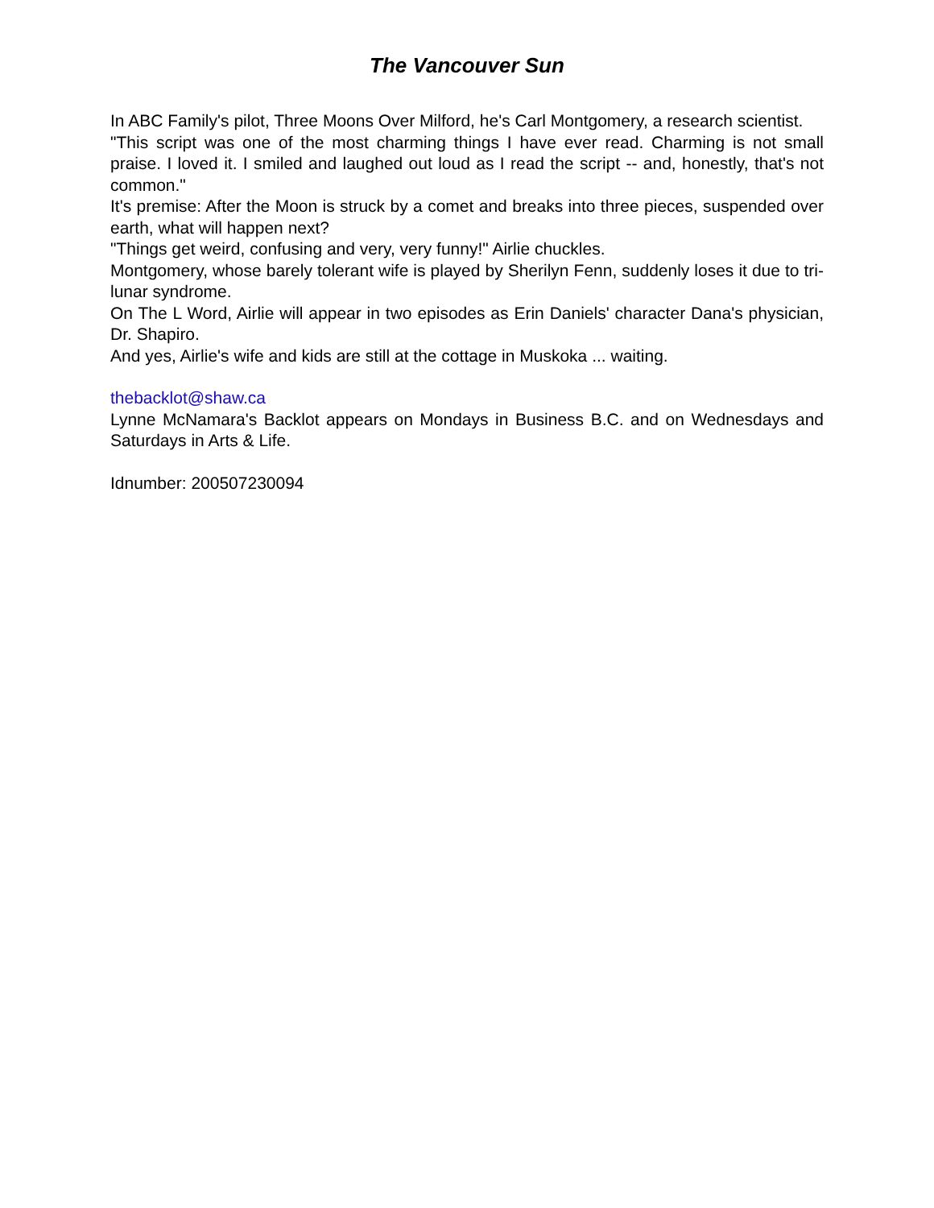The Vancouver Sun
In ABC Family's pilot, Three Moons Over Milford, he's Carl Montgomery, a research scientist.
"This script was one of the most charming things I have ever read. Charming is not small praise. I loved it. I smiled and laughed out loud as I read the script -- and, honestly, that's not common."
It's premise: After the Moon is struck by a comet and breaks into three pieces, suspended over earth, what will happen next?
"Things get weird, confusing and very, very funny!" Airlie chuckles.
Montgomery, whose barely tolerant wife is played by Sherilyn Fenn, suddenly loses it due to tri-lunar syndrome.
On The L Word, Airlie will appear in two episodes as Erin Daniels' character Dana's physician, Dr. Shapiro.
And yes, Airlie's wife and kids are still at the cottage in Muskoka ... waiting.
thebacklot@shaw.ca
Lynne McNamara's Backlot appears on Mondays in Business B.C. and on Wednesdays and Saturdays in Arts & Life.
Idnumber: 200507230094